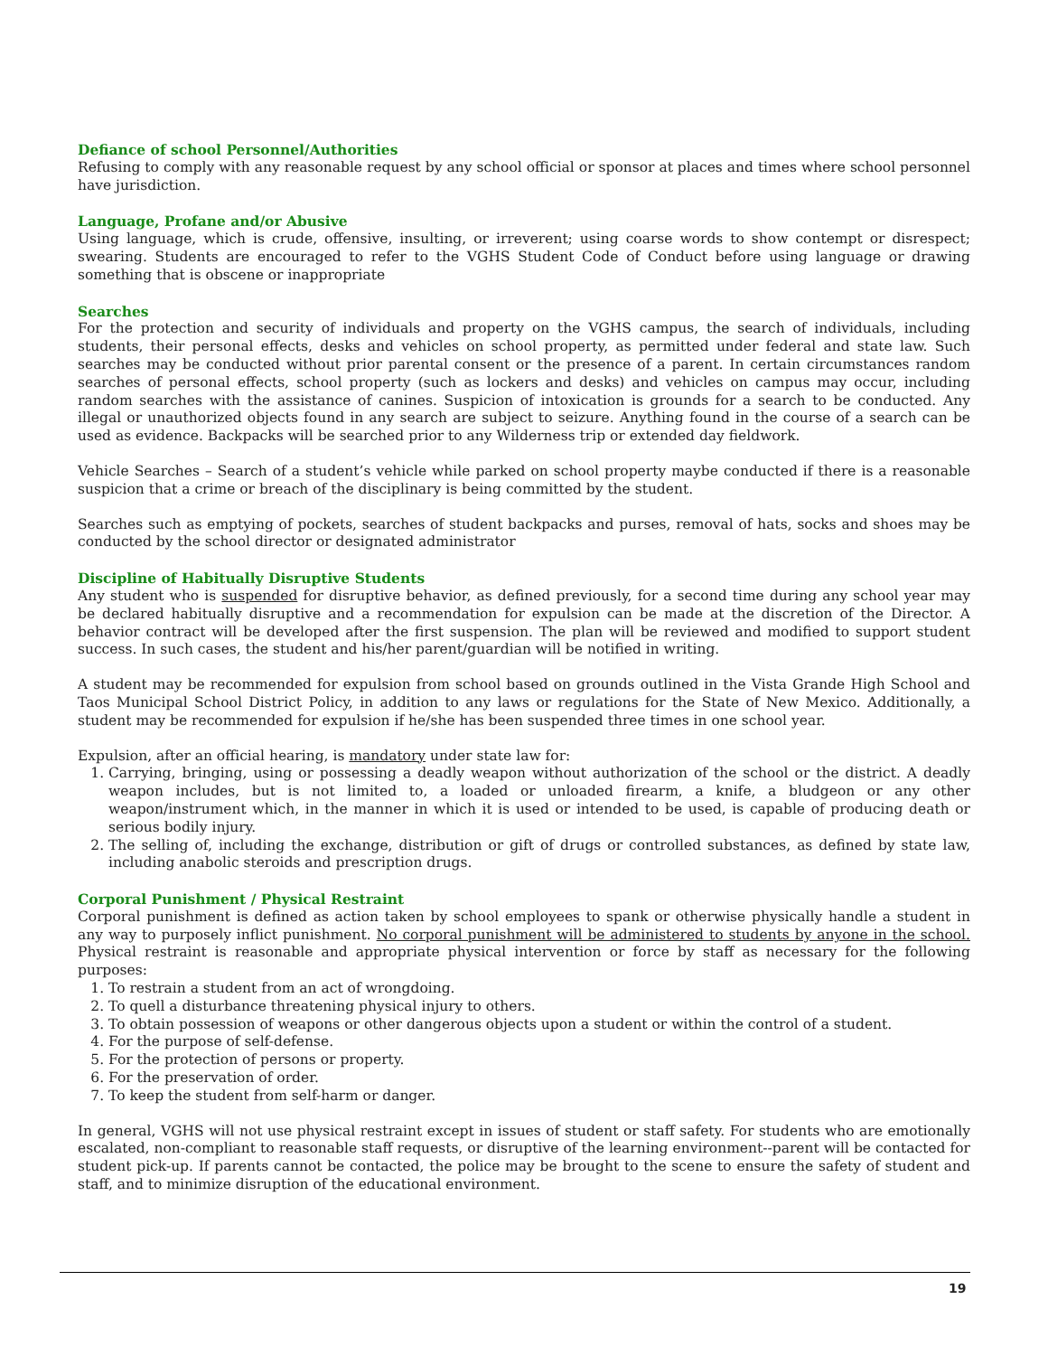Defiance of school Personnel/Authorities
Refusing to comply with any reasonable request by any school official or sponsor at places and times where school personnel have jurisdiction.
Language, Profane and/or Abusive
Using language, which is crude, offensive, insulting, or irreverent; using coarse words to show contempt or disrespect; swearing. Students are encouraged to refer to the VGHS Student Code of Conduct before using language or drawing something that is obscene or inappropriate
Searches
For the protection and security of individuals and property on the VGHS campus, the search of individuals, including students, their personal effects, desks and vehicles on school property, as permitted under federal and state law. Such searches may be conducted without prior parental consent or the presence of a parent. In certain circumstances random searches of personal effects, school property (such as lockers and desks) and vehicles on campus may occur, including random searches with the assistance of canines. Suspicion of intoxication is grounds for a search to be conducted. Any illegal or unauthorized objects found in any search are subject to seizure. Anything found in the course of a search can be used as evidence. Backpacks will be searched prior to any Wilderness trip or extended day fieldwork.
Vehicle Searches – Search of a student’s vehicle while parked on school property maybe conducted if there is a reasonable suspicion that a crime or breach of the disciplinary is being committed by the student.
Searches such as emptying of pockets, searches of student backpacks and purses, removal of hats, socks and shoes may be conducted by the school director or designated administrator
Discipline of Habitually Disruptive Students
Any student who is suspended for disruptive behavior, as defined previously, for a second time during any school year may be declared habitually disruptive and a recommendation for expulsion can be made at the discretion of the Director. A behavior contract will be developed after the first suspension. The plan will be reviewed and modified to support student success. In such cases, the student and his/her parent/guardian will be notified in writing.
A student may be recommended for expulsion from school based on grounds outlined in the Vista Grande High School and Taos Municipal School District Policy, in addition to any laws or regulations for the State of New Mexico. Additionally, a student may be recommended for expulsion if he/she has been suspended three times in one school year.
Expulsion, after an official hearing, is mandatory under state law for:
1. Carrying, bringing, using or possessing a deadly weapon without authorization of the school or the district. A deadly weapon includes, but is not limited to, a loaded or unloaded firearm, a knife, a bludgeon or any other weapon/instrument which, in the manner in which it is used or intended to be used, is capable of producing death or serious bodily injury.
2. The selling of, including the exchange, distribution or gift of drugs or controlled substances, as defined by state law, including anabolic steroids and prescription drugs.
Corporal Punishment / Physical Restraint
Corporal punishment is defined as action taken by school employees to spank or otherwise physically handle a student in any way to purposely inflict punishment. No corporal punishment will be administered to students by anyone in the school. Physical restraint is reasonable and appropriate physical intervention or force by staff as necessary for the following purposes:
1. To restrain a student from an act of wrongdoing.
2. To quell a disturbance threatening physical injury to others.
3. To obtain possession of weapons or other dangerous objects upon a student or within the control of a student.
4. For the purpose of self-defense.
5. For the protection of persons or property.
6. For the preservation of order.
7. To keep the student from self-harm or danger.
In general, VGHS will not use physical restraint except in issues of student or staff safety. For students who are emotionally escalated, non-compliant to reasonable staff requests, or disruptive of the learning environment--parent will be contacted for student pick-up. If parents cannot be contacted, the police may be brought to the scene to ensure the safety of student and staff, and to minimize disruption of the educational environment.
19